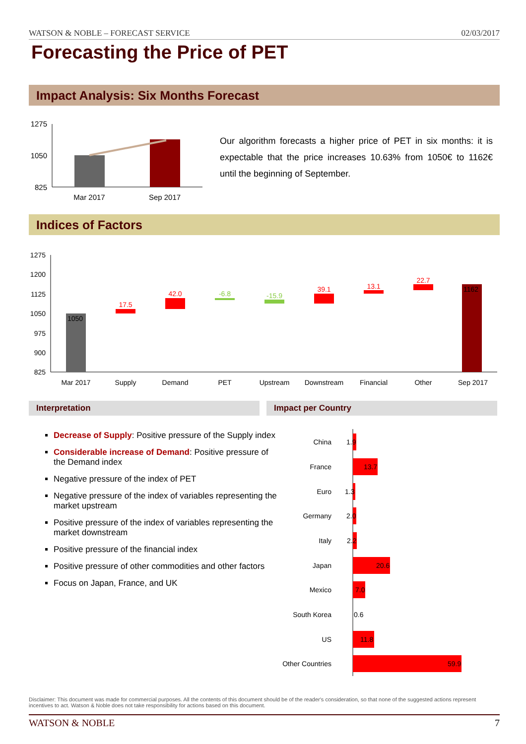WATSON & NOBLE – FORECAST SERVICE 02/03/2017
Forecasting the Price of PET
Impact Analysis: Six Months Forecast
1275
1050
825
Mar 2017
Sep 2017
Our algorithm forecasts a higher price of PET in six months: it is expectable that the price increases 10.63% from 1050€ to 1162€ until the beginning of September.
Indices of Factors
1275
1200
1125
1050
975
900
825
1050
1162
17.5
42.0
39.1
13.1
22.7
-6.8
-15.9
Mar 2017
Supply
Demand
PET
Upstream
Downstream
Financial
Other
Sep 2017
Interpretation Impact per Country
Decrease of Supply: Positive pressure of the Supply index
Considerable increase of Demand: Positive pressure of the Demand index
Negative pressure of the index of PET
Negative pressure of the index of variables representing the market upstream
Positive pressure of the index of variables representing the market downstream
Positive pressure of the financial index
Positive pressure of other commodities and other factors
Focus on Japan, France, and UK
China
France
Euro
Germany
Italy
Japan
Mexico
South Korea
US
Other Countries
1.9
13.7
1.3
2.0
2.2
20.6
7.0
0.6
11.8
59.9
Disclaimer: This document was made for commercial purposes. All the contents of this document should be of the reader's consideration, so that none of the suggested actions represent incentives to act. Watson & Noble does not take responsibility for actions based on this document.
WATSON & NOBLE 7